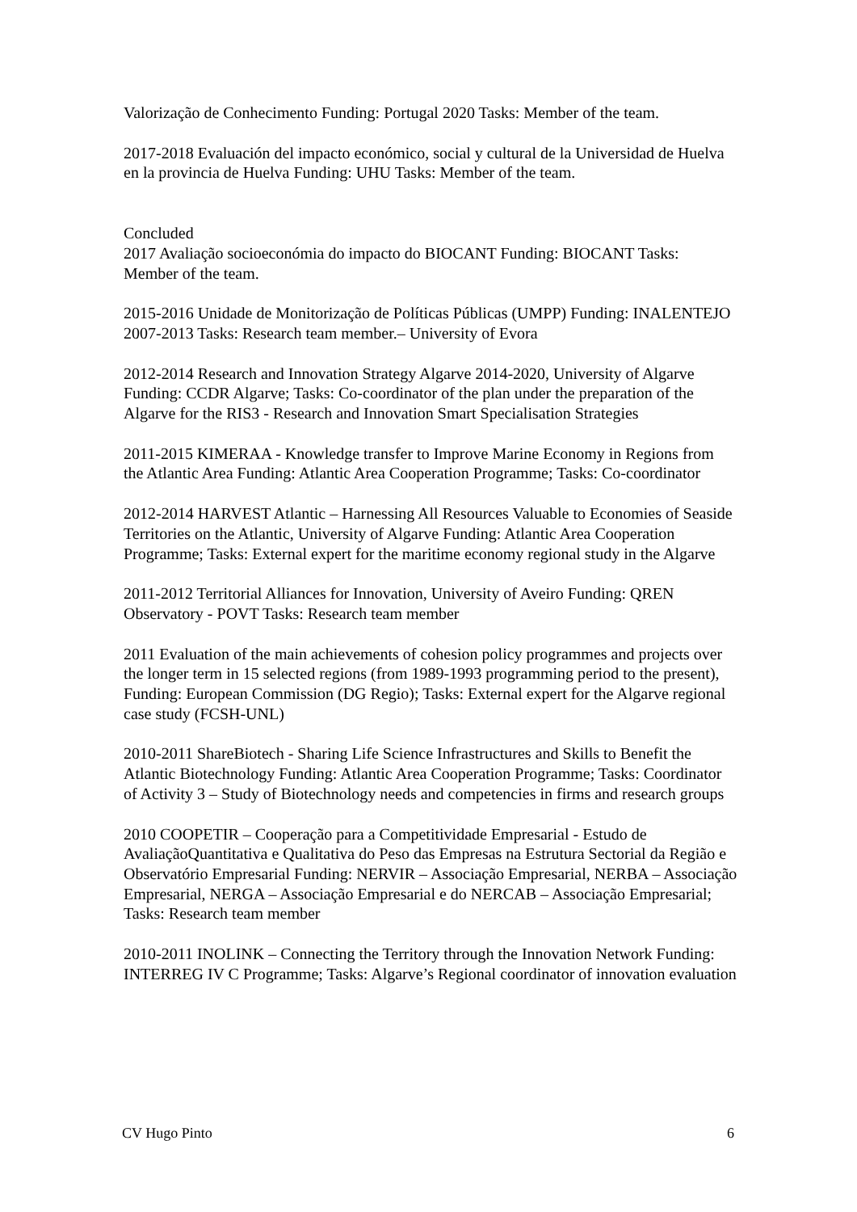Valorização de Conhecimento Funding: Portugal 2020 Tasks: Member of the team.
2017-2018 Evaluación del impacto económico, social y cultural de la Universidad de Huelva en la provincia de Huelva Funding: UHU Tasks: Member of the team.
Concluded
2017 Avaliação socioeconómia do impacto do BIOCANT Funding: BIOCANT Tasks: Member of the team.
2015-2016 Unidade de Monitorização de Políticas Públicas (UMPP) Funding: INALENTEJO 2007-2013 Tasks: Research team member.– University of Evora
2012-2014 Research and Innovation Strategy Algarve 2014-2020, University of Algarve Funding: CCDR Algarve; Tasks: Co-coordinator of the plan under the preparation of the Algarve for the RIS3 - Research and Innovation Smart Specialisation Strategies
2011-2015 KIMERAA - Knowledge transfer to Improve Marine Economy in Regions from the Atlantic Area Funding: Atlantic Area Cooperation Programme; Tasks: Co-coordinator
2012-2014 HARVEST Atlantic – Harnessing All Resources Valuable to Economies of Seaside Territories on the Atlantic, University of Algarve Funding: Atlantic Area Cooperation Programme; Tasks: External expert for the maritime economy regional study in the Algarve
2011-2012 Territorial Alliances for Innovation, University of Aveiro Funding: QREN Observatory - POVT Tasks: Research team member
2011 Evaluation of the main achievements of cohesion policy programmes and projects over the longer term in 15 selected regions (from 1989-1993 programming period to the present), Funding: European Commission (DG Regio); Tasks: External expert for the Algarve regional case study (FCSH-UNL)
2010-2011 ShareBiotech - Sharing Life Science Infrastructures and Skills to Benefit the Atlantic Biotechnology Funding: Atlantic Area Cooperation Programme; Tasks: Coordinator of Activity 3 – Study of Biotechnology needs and competencies in firms and research groups
2010 COOPETIR – Cooperação para a Competitividade Empresarial - Estudo de AvaliaçãoQuantitativa e Qualitativa do Peso das Empresas na Estrutura Sectorial da Região e Observatório Empresarial Funding: NERVIR – Associação Empresarial, NERBA – Associação Empresarial, NERGA – Associação Empresarial e do NERCAB – Associação Empresarial; Tasks: Research team member
2010-2011 INOLINK – Connecting the Territory through the Innovation Network Funding: INTERREG IV C Programme; Tasks: Algarve’s Regional coordinator of innovation evaluation
CV Hugo Pinto 6